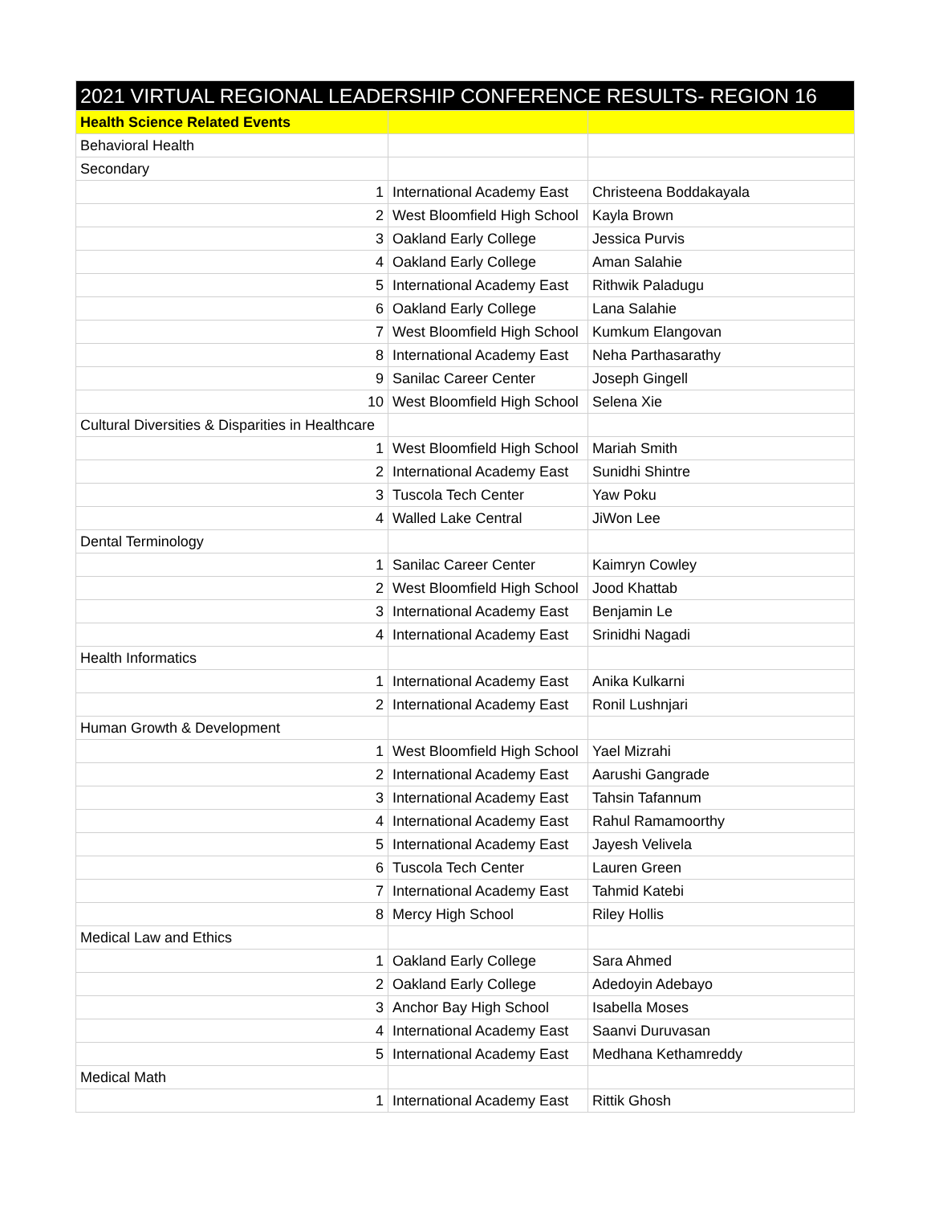| 2021 VIRTUAL REGIONAL LEADERSHIP CONFERENCE RESULTS- REGION 16 | | |
| --- | --- | --- |
| Health Science Related Events | | |
| Behavioral Health | | |
| Secondary | | |
| 1 | International Academy East | Christeena Boddakayala |
| 2 | West Bloomfield High School | Kayla Brown |
| 3 | Oakland Early College | Jessica Purvis |
| 4 | Oakland Early College | Aman Salahie |
| 5 | International Academy East | Rithwik Paladugu |
| 6 | Oakland Early College | Lana Salahie |
| 7 | West Bloomfield High School | Kumkum Elangovan |
| 8 | International Academy East | Neha Parthasarathy |
| 9 | Sanilac Career Center | Joseph Gingell |
| 10 | West Bloomfield High School | Selena Xie |
| Cultural Diversities & Disparities in Healthcare | | |
| 1 | West Bloomfield High School | Mariah Smith |
| 2 | International Academy East | Sunidhi Shintre |
| 3 | Tuscola Tech Center | Yaw Poku |
| 4 | Walled Lake Central | JiWon Lee |
| Dental Terminology | | |
| 1 | Sanilac Career Center | Kaimryn Cowley |
| 2 | West Bloomfield High School | Jood Khattab |
| 3 | International Academy East | Benjamin Le |
| 4 | International Academy East | Srinidhi Nagadi |
| Health Informatics | | |
| 1 | International Academy East | Anika Kulkarni |
| 2 | International Academy East | Ronil Lushnjari |
| Human Growth & Development | | |
| 1 | West Bloomfield High School | Yael Mizrahi |
| 2 | International Academy East | Aarushi Gangrade |
| 3 | International Academy East | Tahsin Tafannum |
| 4 | International Academy East | Rahul Ramamoorthy |
| 5 | International Academy East | Jayesh Velivela |
| 6 | Tuscola Tech Center | Lauren Green |
| 7 | International Academy East | Tahmid Katebi |
| 8 | Mercy High School | Riley Hollis |
| Medical Law and Ethics | | |
| 1 | Oakland Early College | Sara Ahmed |
| 2 | Oakland Early College | Adedoyin Adebayo |
| 3 | Anchor Bay High School | Isabella Moses |
| 4 | International Academy East | Saanvi Duruvasan |
| 5 | International Academy East | Medhana Kethamreddy |
| Medical Math | | |
| 1 | International Academy East | Rittik Ghosh |